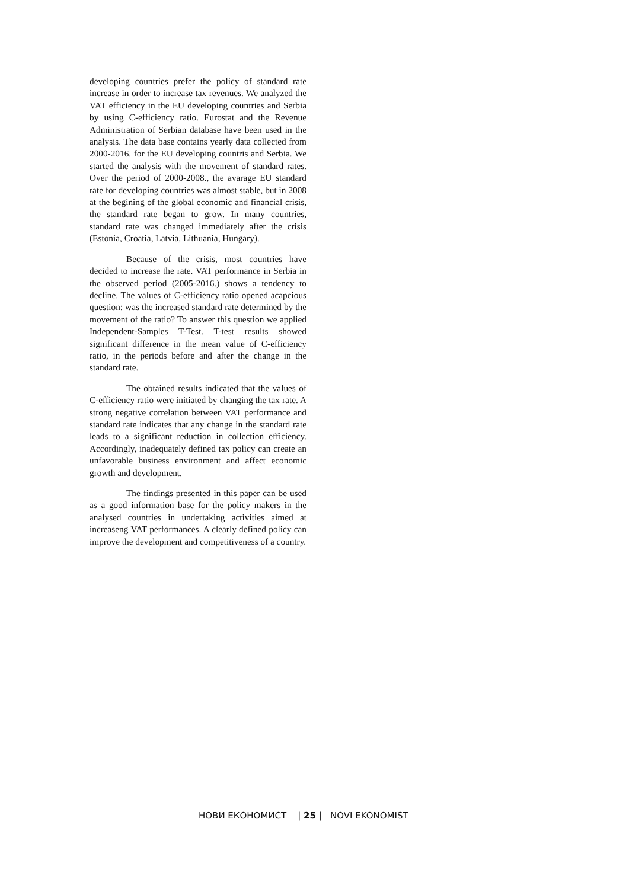developing countries prefer the policy of standard rate increase in order to increase tax revenues. We analyzed the VAT efficiency in the EU developing countries and Serbia by using C-efficiency ratio. Eurostat and the Revenue Administration of Serbian database have been used in the analysis. The data base contains yearly data collected from 2000-2016. for the EU developing countris and Serbia. We started the analysis with the movement of standard rates. Over the period of 2000-2008., the avarage EU standard rate for developing countries was almost stable, but in 2008 at the begining of the global economic and financial crisis, the standard rate began to grow. In many countries, standard rate was changed immediately after the crisis (Estonia, Croatia, Latvia, Lithuania, Hungary).
Because of the crisis, most countries have decided to increase the rate. VAT performance in Serbia in the observed period (2005-2016.) shows a tendency to decline. The values of C-efficiency ratio opened acapcious question: was the increased standard rate determined by the movement of the ratio? To answer this question we applied Independent-Samples T-Test. T-test results showed significant difference in the mean value of C-efficiency ratio, in the periods before and after the change in the standard rate.
The obtained results indicated that the values of C-efficiency ratio were initiated by changing the tax rate. A strong negative correlation between VAT performance and standard rate indicates that any change in the standard rate leads to a significant reduction in collection efficiency. Accordingly, inadequately defined tax policy can create an unfavorable business environment and affect economic growth and development.
The findings presented in this paper can be used as a good information base for the policy makers in the analysed countries in undertaking activities aimed at increaseng VAT performances. A clearly defined policy can improve the development and competitiveness of a country.
НОВИ ЕКОНОМИСТ | 25 | NOVI EKONOMIST